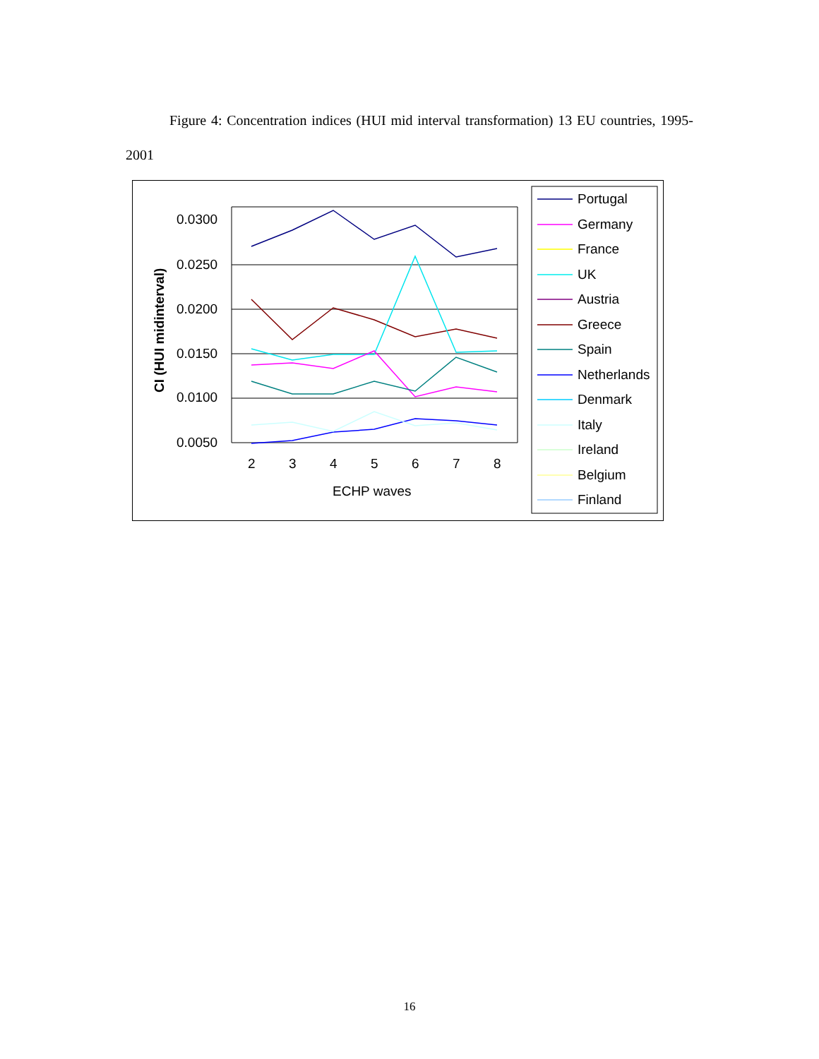Figure 4: Concentration indices (HUI mid interval transformation) 13 EU countries, 1995-2001
0.0300
0.0250
0.0200
0.0150
0.0100
0.0050
2
3
4
5
6
7
8
ECHP waves
CI (HUI midinterval)
Portugal
Germany
France
UK
Austria
Greece
Spain
Netherlands
Denmark
Italy
Ireland
Belgium
Finland
16